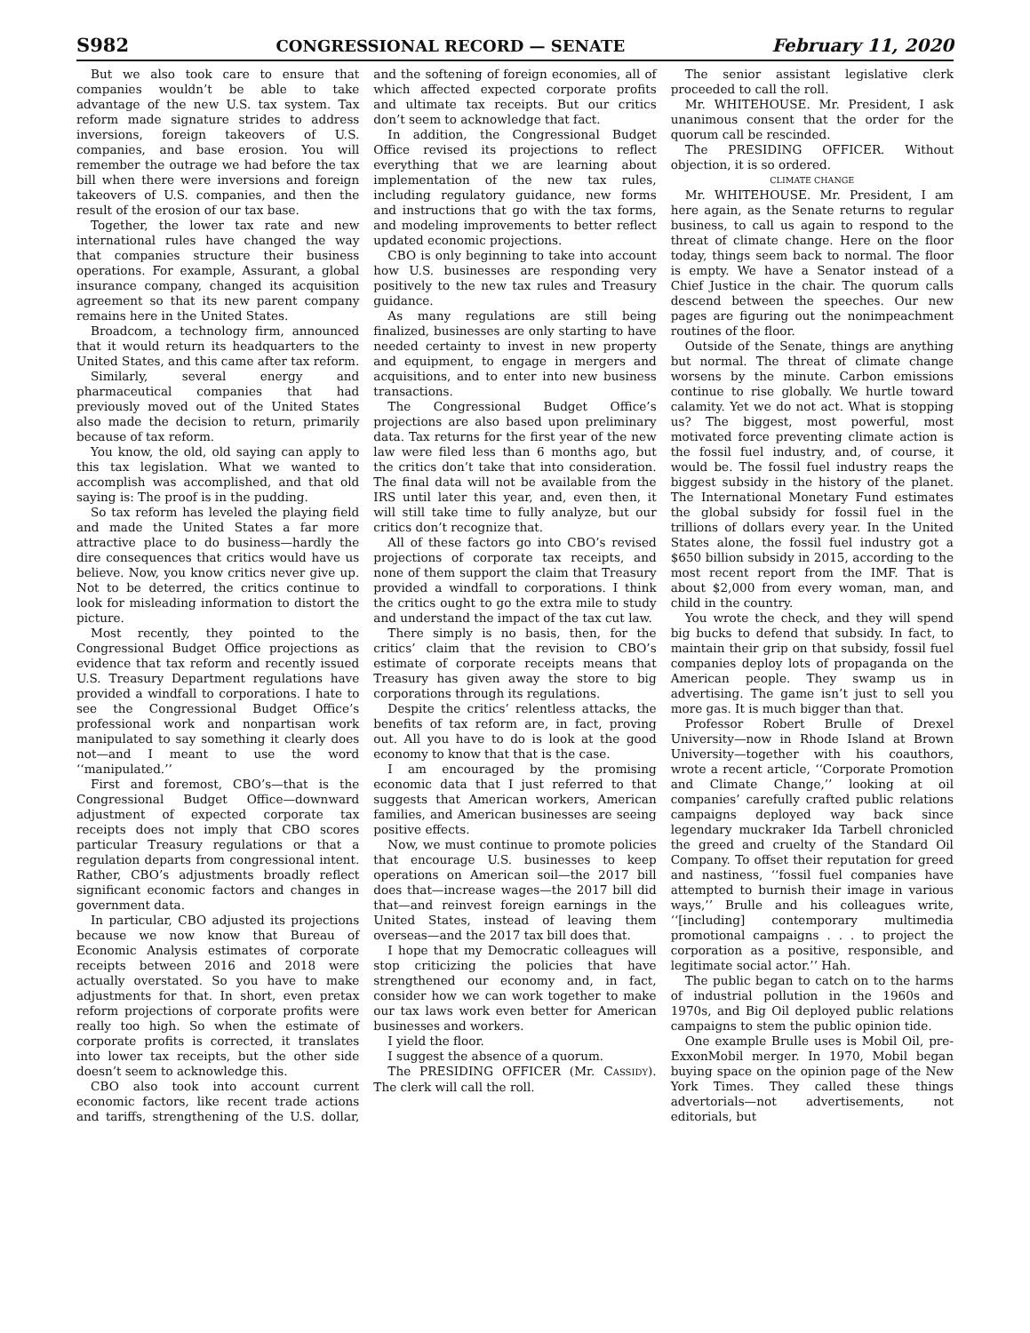S982 CONGRESSIONAL RECORD — SENATE February 11, 2020
But we also took care to ensure that companies wouldn’t be able to take advantage of the new U.S. tax system. Tax reform made signature strides to address inversions, foreign takeovers of U.S. companies, and base erosion. You will remember the outrage we had before the tax bill when there were inversions and foreign takeovers of U.S. companies, and then the result of the erosion of our tax base.
Together, the lower tax rate and new international rules have changed the way that companies structure their business operations. For example, Assurant, a global insurance company, changed its acquisition agreement so that its new parent company remains here in the United States.
Broadcom, a technology firm, announced that it would return its headquarters to the United States, and this came after tax reform.
Similarly, several energy and pharmaceutical companies that had previously moved out of the United States also made the decision to return, primarily because of tax reform.
You know, the old, old saying can apply to this tax legislation. What we wanted to accomplish was accomplished, and that old saying is: The proof is in the pudding.
So tax reform has leveled the playing field and made the United States a far more attractive place to do business—hardly the dire consequences that critics would have us believe. Now, you know critics never give up. Not to be deterred, the critics continue to look for misleading information to distort the picture.
Most recently, they pointed to the Congressional Budget Office projections as evidence that tax reform and recently issued U.S. Treasury Department regulations have provided a windfall to corporations. I hate to see the Congressional Budget Office’s professional work and nonpartisan work manipulated to say something it clearly does not—and I meant to use the word ‘‘manipulated.’’
First and foremost, CBO’s—that is the Congressional Budget Office—downward adjustment of expected corporate tax receipts does not imply that CBO scores particular Treasury regulations or that a regulation departs from congressional intent. Rather, CBO’s adjustments broadly reflect significant economic factors and changes in government data.
In particular, CBO adjusted its projections because we now know that Bureau of Economic Analysis estimates of corporate receipts between 2016 and 2018 were actually overstated. So you have to make adjustments for that. In short, even pretax reform projections of corporate profits were really too high. So when the estimate of corporate profits is corrected, it translates into lower tax receipts, but the other side doesn’t seem to acknowledge this.
CBO also took into account current economic factors, like recent trade actions and tariffs, strengthening of the U.S. dollar, and the softening of foreign economies, all of which affected expected corporate profits and ultimate tax receipts. But our critics don’t seem to acknowledge that fact.
In addition, the Congressional Budget Office revised its projections to reflect everything that we are learning about implementation of the new tax rules, including regulatory guidance, new forms and instructions that go with the tax forms, and modeling improvements to better reflect updated economic projections.
CBO is only beginning to take into account how U.S. businesses are responding very positively to the new tax rules and Treasury guidance.
As many regulations are still being finalized, businesses are only starting to have needed certainty to invest in new property and equipment, to engage in mergers and acquisitions, and to enter into new business transactions.
The Congressional Budget Office’s projections are also based upon preliminary data. Tax returns for the first year of the new law were filed less than 6 months ago, but the critics don’t take that into consideration. The final data will not be available from the IRS until later this year, and, even then, it will still take time to fully analyze, but our critics don’t recognize that.
All of these factors go into CBO’s revised projections of corporate tax receipts, and none of them support the claim that Treasury provided a windfall to corporations. I think the critics ought to go the extra mile to study and understand the impact of the tax cut law.
There simply is no basis, then, for the critics’ claim that the revision to CBO’s estimate of corporate receipts means that Treasury has given away the store to big corporations through its regulations.
Despite the critics’ relentless attacks, the benefits of tax reform are, in fact, proving out. All you have to do is look at the good economy to know that that is the case.
I am encouraged by the promising economic data that I just referred to that suggests that American workers, American families, and American businesses are seeing positive effects.
Now, we must continue to promote policies that encourage U.S. businesses to keep operations on American soil—the 2017 bill does that—increase wages—the 2017 bill did that—and reinvest foreign earnings in the United States, instead of leaving them overseas—and the 2017 tax bill does that.
I hope that my Democratic colleagues will stop criticizing the policies that have strengthened our economy and, in fact, consider how we can work together to make our tax laws work even better for American businesses and workers.
I yield the floor.
I suggest the absence of a quorum.
The PRESIDING OFFICER (Mr. CASSIDY). The clerk will call the roll.
The senior assistant legislative clerk proceeded to call the roll.
Mr. WHITEHOUSE. Mr. President, I ask unanimous consent that the order for the quorum call be rescinded.
The PRESIDING OFFICER. Without objection, it is so ordered.
CLIMATE CHANGE
Mr. WHITEHOUSE. Mr. President, I am here again, as the Senate returns to regular business, to call us again to respond to the threat of climate change. Here on the floor today, things seem back to normal. The floor is empty. We have a Senator instead of a Chief Justice in the chair. The quorum calls descend between the speeches. Our new pages are figuring out the nonimpeachment routines of the floor.
Outside of the Senate, things are anything but normal. The threat of climate change worsens by the minute. Carbon emissions continue to rise globally. We hurtle toward calamity. Yet we do not act. What is stopping us? The biggest, most powerful, most motivated force preventing climate action is the fossil fuel industry, and, of course, it would be. The fossil fuel industry reaps the biggest subsidy in the history of the planet. The International Monetary Fund estimates the global subsidy for fossil fuel in the trillions of dollars every year. In the United States alone, the fossil fuel industry got a $650 billion subsidy in 2015, according to the most recent report from the IMF. That is about $2,000 from every woman, man, and child in the country.
You wrote the check, and they will spend big bucks to defend that subsidy. In fact, to maintain their grip on that subsidy, fossil fuel companies deploy lots of propaganda on the American people. They swamp us in advertising. The game isn’t just to sell you more gas. It is much bigger than that.
Professor Robert Brulle of Drexel University—now in Rhode Island at Brown University—together with his coauthors, wrote a recent article, ‘‘Corporate Promotion and Climate Change,’’ looking at oil companies’ carefully crafted public relations campaigns deployed way back since legendary muckraker Ida Tarbell chronicled the greed and cruelty of the Standard Oil Company. To offset their reputation for greed and nastiness, ‘‘fossil fuel companies have attempted to burnish their image in various ways,’’ Brulle and his colleagues write, ‘‘[including] contemporary multimedia promotional campaigns . . . to project the corporation as a positive, responsible, and legitimate social actor.’’ Hah.
The public began to catch on to the harms of industrial pollution in the 1960s and 1970s, and Big Oil deployed public relations campaigns to stem the public opinion tide.
One example Brulle uses is Mobil Oil, pre-ExxonMobil merger. In 1970, Mobil began buying space on the opinion page of the New York Times. They called these things advertorials—not advertisements, not editorials, but